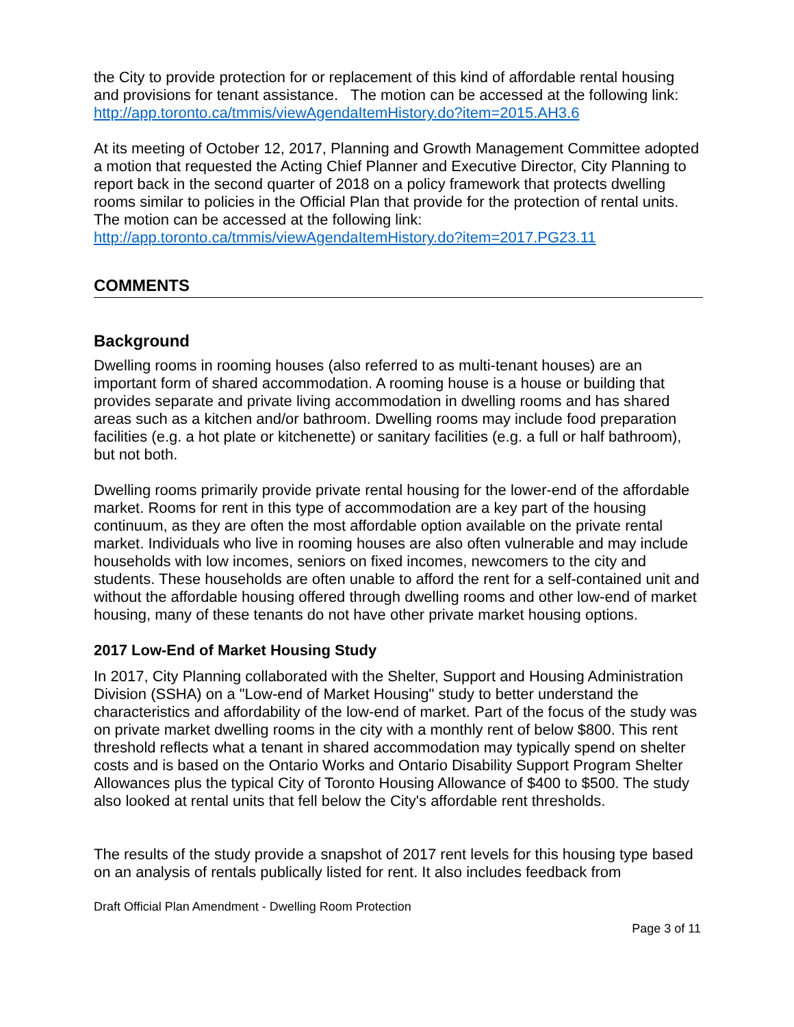the City to provide protection for or replacement of this kind of affordable rental housing and provisions for tenant assistance. The motion can be accessed at the following link: http://app.toronto.ca/tmmis/viewAgendaItemHistory.do?item=2015.AH3.6
At its meeting of October 12, 2017, Planning and Growth Management Committee adopted a motion that requested the Acting Chief Planner and Executive Director, City Planning to report back in the second quarter of 2018 on a policy framework that protects dwelling rooms similar to policies in the Official Plan that provide for the protection of rental units. The motion can be accessed at the following link: http://app.toronto.ca/tmmis/viewAgendaItemHistory.do?item=2017.PG23.11
COMMENTS
Background
Dwelling rooms in rooming houses (also referred to as multi-tenant houses) are an important form of shared accommodation. A rooming house is a house or building that provides separate and private living accommodation in dwelling rooms and has shared areas such as a kitchen and/or bathroom. Dwelling rooms may include food preparation facilities (e.g. a hot plate or kitchenette) or sanitary facilities (e.g. a full or half bathroom), but not both.
Dwelling rooms primarily provide private rental housing for the lower-end of the affordable market. Rooms for rent in this type of accommodation are a key part of the housing continuum, as they are often the most affordable option available on the private rental market. Individuals who live in rooming houses are also often vulnerable and may include households with low incomes, seniors on fixed incomes, newcomers to the city and students. These households are often unable to afford the rent for a self-contained unit and without the affordable housing offered through dwelling rooms and other low-end of market housing, many of these tenants do not have other private market housing options.
2017 Low-End of Market Housing Study
In 2017, City Planning collaborated with the Shelter, Support and Housing Administration Division (SSHA) on a "Low-end of Market Housing" study to better understand the characteristics and affordability of the low-end of market. Part of the focus of the study was on private market dwelling rooms in the city with a monthly rent of below $800. This rent threshold reflects what a tenant in shared accommodation may typically spend on shelter costs and is based on the Ontario Works and Ontario Disability Support Program Shelter Allowances plus the typical City of Toronto Housing Allowance of $400 to $500. The study also looked at rental units that fell below the City's affordable rent thresholds.
The results of the study provide a snapshot of 2017 rent levels for this housing type based on an analysis of rentals publically listed for rent. It also includes feedback from
Draft Official Plan Amendment - Dwelling Room Protection
Page 3 of 11